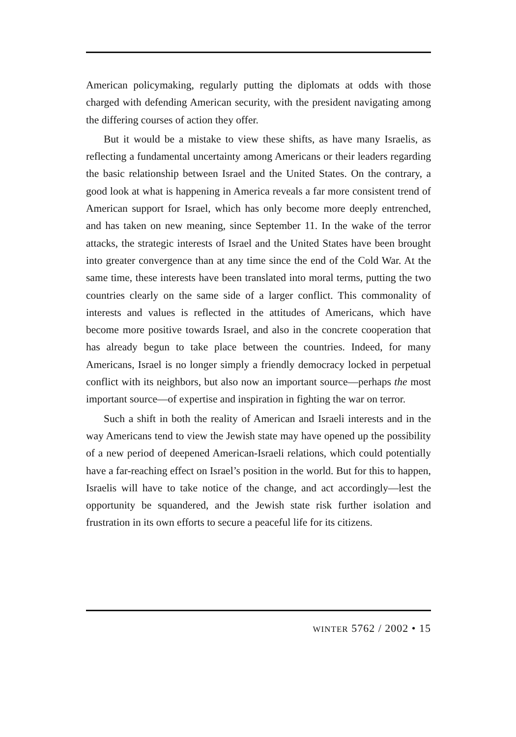American policymaking, regularly putting the diplomats at odds with those charged with defending American security, with the president navigating among the differing courses of action they offer.
But it would be a mistake to view these shifts, as have many Israelis, as reflecting a fundamental uncertainty among Americans or their leaders regarding the basic relationship between Israel and the United States. On the contrary, a good look at what is happening in America reveals a far more consistent trend of American support for Israel, which has only become more deeply entrenched, and has taken on new meaning, since September 11. In the wake of the terror attacks, the strategic interests of Israel and the United States have been brought into greater convergence than at any time since the end of the Cold War. At the same time, these interests have been translated into moral terms, putting the two countries clearly on the same side of a larger conflict. This commonality of interests and values is reflected in the attitudes of Americans, which have become more positive towards Israel, and also in the concrete cooperation that has already begun to take place between the countries. Indeed, for many Americans, Israel is no longer simply a friendly democracy locked in perpetual conflict with its neighbors, but also now an important source—perhaps the most important source—of expertise and inspiration in fighting the war on terror.
Such a shift in both the reality of American and Israeli interests and in the way Americans tend to view the Jewish state may have opened up the possibility of a new period of deepened American-Israeli relations, which could potentially have a far-reaching effect on Israel’s position in the world. But for this to happen, Israelis will have to take notice of the change, and act accordingly—lest the opportunity be squandered, and the Jewish state risk further isolation and frustration in its own efforts to secure a peaceful life for its citizens.
WINTER 5762 / 2002 • 15